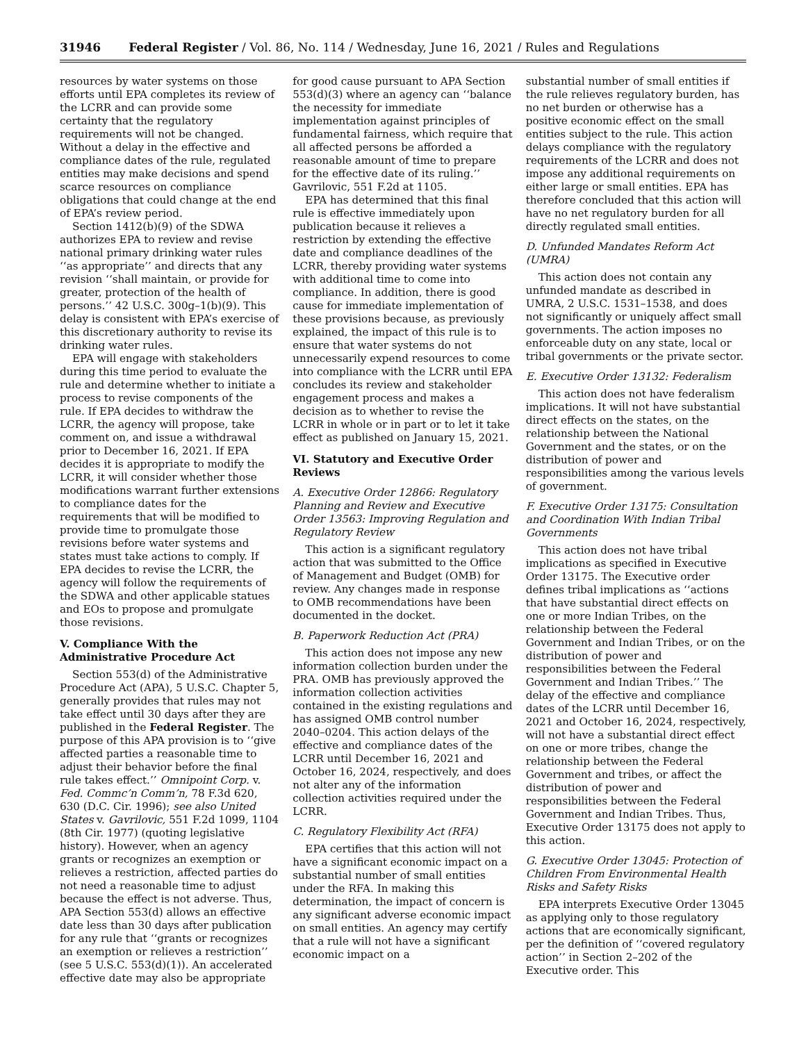31946 Federal Register / Vol. 86, No. 114 / Wednesday, June 16, 2021 / Rules and Regulations
resources by water systems on those efforts until EPA completes its review of the LCRR and can provide some certainty that the regulatory requirements will not be changed. Without a delay in the effective and compliance dates of the rule, regulated entities may make decisions and spend scarce resources on compliance obligations that could change at the end of EPA’s review period.
Section 1412(b)(9) of the SDWA authorizes EPA to review and revise national primary drinking water rules ‘‘as appropriate’’ and directs that any revision ‘‘shall maintain, or provide for greater, protection of the health of persons.’’ 42 U.S.C. 300g–1(b)(9). This delay is consistent with EPA’s exercise of this discretionary authority to revise its drinking water rules.
EPA will engage with stakeholders during this time period to evaluate the rule and determine whether to initiate a process to revise components of the rule. If EPA decides to withdraw the LCRR, the agency will propose, take comment on, and issue a withdrawal prior to December 16, 2021. If EPA decides it is appropriate to modify the LCRR, it will consider whether those modifications warrant further extensions to compliance dates for the requirements that will be modified to provide time to promulgate those revisions before water systems and states must take actions to comply. If EPA decides to revise the LCRR, the agency will follow the requirements of the SDWA and other applicable statues and EOs to propose and promulgate those revisions.
V. Compliance With the Administrative Procedure Act
Section 553(d) of the Administrative Procedure Act (APA), 5 U.S.C. Chapter 5, generally provides that rules may not take effect until 30 days after they are published in the Federal Register. The purpose of this APA provision is to ‘‘give affected parties a reasonable time to adjust their behavior before the final rule takes effect.’’ Omnipoint Corp. v. Fed. Commc’n Comm’n, 78 F.3d 620, 630 (D.C. Cir. 1996); see also United States v. Gavrilovic, 551 F.2d 1099, 1104 (8th Cir. 1977) (quoting legislative history). However, when an agency grants or recognizes an exemption or relieves a restriction, affected parties do not need a reasonable time to adjust because the effect is not adverse. Thus, APA Section 553(d) allows an effective date less than 30 days after publication for any rule that ‘‘grants or recognizes an exemption or relieves a restriction’’ (see 5 U.S.C. 553(d)(1)). An accelerated effective date may also be appropriate
for good cause pursuant to APA Section 553(d)(3) where an agency can ‘‘balance the necessity for immediate implementation against principles of fundamental fairness, which require that all affected persons be afforded a reasonable amount of time to prepare for the effective date of its ruling.’’ Gavrilovic, 551 F.2d at 1105.
EPA has determined that this final rule is effective immediately upon publication because it relieves a restriction by extending the effective date and compliance deadlines of the LCRR, thereby providing water systems with additional time to come into compliance. In addition, there is good cause for immediate implementation of these provisions because, as previously explained, the impact of this rule is to ensure that water systems do not unnecessarily expend resources to come into compliance with the LCRR until EPA concludes its review and stakeholder engagement process and makes a decision as to whether to revise the LCRR in whole or in part or to let it take effect as published on January 15, 2021.
VI. Statutory and Executive Order Reviews
A. Executive Order 12866: Regulatory Planning and Review and Executive Order 13563: Improving Regulation and Regulatory Review
This action is a significant regulatory action that was submitted to the Office of Management and Budget (OMB) for review. Any changes made in response to OMB recommendations have been documented in the docket.
B. Paperwork Reduction Act (PRA)
This action does not impose any new information collection burden under the PRA. OMB has previously approved the information collection activities contained in the existing regulations and has assigned OMB control number 2040–0204. This action delays of the effective and compliance dates of the LCRR until December 16, 2021 and October 16, 2024, respectively, and does not alter any of the information collection activities required under the LCRR.
C. Regulatory Flexibility Act (RFA)
EPA certifies that this action will not have a significant economic impact on a substantial number of small entities under the RFA. In making this determination, the impact of concern is any significant adverse economic impact on small entities. An agency may certify that a rule will not have a significant economic impact on a
substantial number of small entities if the rule relieves regulatory burden, has no net burden or otherwise has a positive economic effect on the small entities subject to the rule. This action delays compliance with the regulatory requirements of the LCRR and does not impose any additional requirements on either large or small entities. EPA has therefore concluded that this action will have no net regulatory burden for all directly regulated small entities.
D. Unfunded Mandates Reform Act (UMRA)
This action does not contain any unfunded mandate as described in UMRA, 2 U.S.C. 1531–1538, and does not significantly or uniquely affect small governments. The action imposes no enforceable duty on any state, local or tribal governments or the private sector.
E. Executive Order 13132: Federalism
This action does not have federalism implications. It will not have substantial direct effects on the states, on the relationship between the National Government and the states, or on the distribution of power and responsibilities among the various levels of government.
F. Executive Order 13175: Consultation and Coordination With Indian Tribal Governments
This action does not have tribal implications as specified in Executive Order 13175. The Executive order defines tribal implications as ‘‘actions that have substantial direct effects on one or more Indian Tribes, on the relationship between the Federal Government and Indian Tribes, or on the distribution of power and responsibilities between the Federal Government and Indian Tribes.’’ The delay of the effective and compliance dates of the LCRR until December 16, 2021 and October 16, 2024, respectively, will not have a substantial direct effect on one or more tribes, change the relationship between the Federal Government and tribes, or affect the distribution of power and responsibilities between the Federal Government and Indian Tribes. Thus, Executive Order 13175 does not apply to this action.
G. Executive Order 13045: Protection of Children From Environmental Health Risks and Safety Risks
EPA interprets Executive Order 13045 as applying only to those regulatory actions that are economically significant, per the definition of ‘‘covered regulatory action’’ in Section 2–202 of the Executive order. This